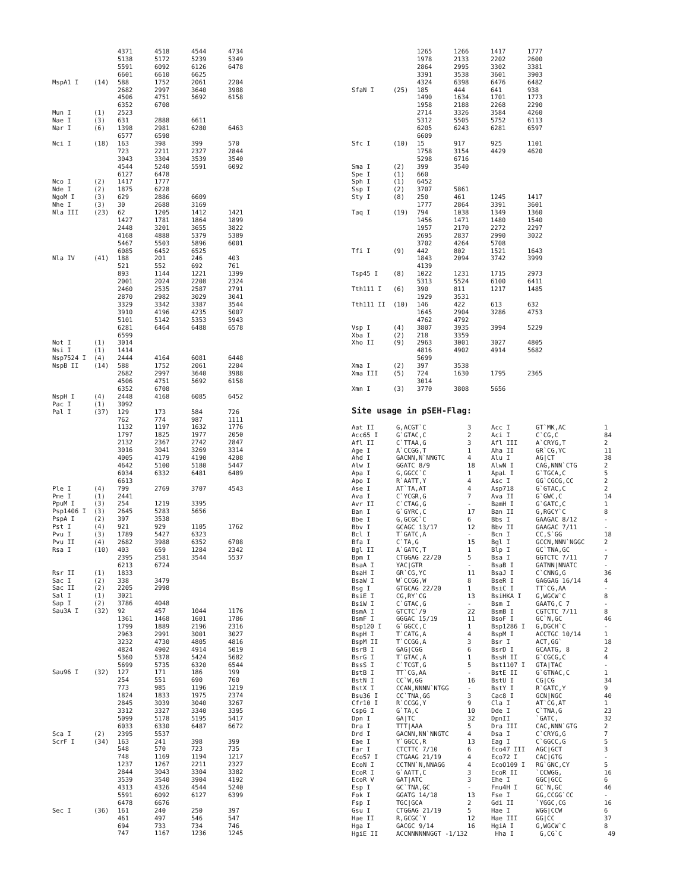| | | 4371 | 4518 | 4544 | 4734 |
| | | 5138 | 5172 | 5239 | 5349 |
| | | 5591 | 6092 | 6126 | 6478 |
| | | 6601 | 6610 | 6625 | |
| MspA1 I | (14) | 588 | 1752 | 2061 | 2204 |
| | | 2682 | 2997 | 3640 | 3988 |
| | | 4506 | 4751 | 5692 | 6158 |
| | | 6352 | 6708 | | |
| Mun I | (1) | 2523 | | | |
| Nae I | (3) | 631 | 2888 | 6611 | |
| Nar I | (6) | 1398 | 2981 | 6280 | 6463 |
| | | 6577 | 6598 | | |
| Nci I | (18) | 163 | 398 | 399 | 570 |
| | | 723 | 2211 | 2327 | 2844 |
| | | 3043 | 3304 | 3539 | 3540 |
| | | 4544 | 5240 | 5591 | 6092 |
| | | 6127 | 6478 | | |
| Nco I | (2) | 1417 | 1777 | | |
| Nde I | (2) | 1875 | 6228 | | |
| NgoM I | (3) | 629 | 2886 | 6609 | |
| Nhe I | (3) | 30 | 2688 | 3169 | |
| Nla III | (23) | 62 | 1205 | 1412 | 1421 |
| | | 1427 | 1781 | 1864 | 1899 |
| | | 2448 | 3201 | 3655 | 3822 |
| | | 4168 | 4888 | 5379 | 5389 |
| | | 5467 | 5503 | 5896 | 6001 |
| | | 6085 | 6452 | 6525 | |
| Nla IV | (41) | 188 | 201 | 246 | 403 |
| | | 521 | 552 | 692 | 761 |
| | | 893 | 1144 | 1221 | 1399 |
| | | 2001 | 2024 | 2208 | 2324 |
| | | 2460 | 2535 | 2587 | 2791 |
| | | 2870 | 2982 | 3029 | 3041 |
| | | 3329 | 3342 | 3387 | 3544 |
| | | 3910 | 4196 | 4235 | 5007 |
| | | 5101 | 5142 | 5353 | 5943 |
| | | 6281 | 6464 | 6488 | 6578 |
| | | 6599 | | | |
| Not I | (1) | 3014 | | | |
| Nsi I | (1) | 1414 | | | |
| Nsp7524 I | (4) | 2444 | 4164 | 6081 | 6448 |
| NspB II | (14) | 588 | 1752 | 2061 | 2204 |
| | | 2682 | 2997 | 3640 | 3988 |
| | | 4506 | 4751 | 5692 | 6158 |
| | | 6352 | 6708 | | |
| NspH I | (4) | 2448 | 4168 | 6085 | 6452 |
| Pac I | (1) | 3092 | | | |
| Pal I | (37) | 129 | 173 | 584 | 726 |
| | | 762 | 774 | 987 | 1111 |
| | | 1132 | 1197 | 1632 | 1776 |
| | | 1797 | 1825 | 1977 | 2050 |
| | | 2132 | 2367 | 2742 | 2847 |
| | | 3016 | 3041 | 3269 | 3314 |
| | | 4005 | 4179 | 4190 | 4208 |
| | | 4642 | 5100 | 5180 | 5447 |
| | | 6034 | 6332 | 6481 | 6489 |
| | | 6613 | | | |
| Ple I | (4) | 799 | 2769 | 3707 | 4543 |
| Pme I | (1) | 2441 | | | |
| PpuM I | (3) | 254 | 1219 | 3395 | |
| Psp1406 I | (3) | 2645 | 5283 | 5656 | |
| PspA I | (2) | 397 | 3538 | | |
| Pst I | (4) | 921 | 929 | 1105 | 1762 |
| Pvu I | (3) | 1789 | 5427 | 6323 | |
| Pvu II | (4) | 2682 | 3988 | 6352 | 6708 |
| Rsa I | (10) | 403 | 659 | 1284 | 2342 |
| | | 2395 | 2581 | 3544 | 5537 |
| | | 6213 | 6724 | | |
| Rsr II | (1) | 1833 | | | |
| Sac I | (2) | 338 | 3479 | | |
| Sac II | (2) | 2205 | 2998 | | |
| Sal I | (1) | 3021 | | | |
| Sap I | (2) | 3786 | 4048 | | |
| Sau3A I | (32) | 92 | 457 | 1044 | 1176 |
| | | 1361 | 1468 | 1601 | 1786 |
| | | 1799 | 1889 | 2196 | 2316 |
| | | 2963 | 2991 | 3001 | 3027 |
| | | 3232 | 4730 | 4805 | 4816 |
| | | 4824 | 4902 | 4914 | 5019 |
| | | 5360 | 5378 | 5424 | 5682 |
| | | 5699 | 5735 | 6320 | 6544 |
| Sau96 I | (32) | 127 | 171 | 186 | 199 |
| | | 254 | 551 | 690 | 760 |
| | | 773 | 985 | 1196 | 1219 |
| | | 1824 | 1833 | 1975 | 2374 |
| | | 2845 | 3039 | 3040 | 3267 |
| | | 3312 | 3327 | 3340 | 3395 |
| | | 5099 | 5178 | 5195 | 5417 |
| | | 6033 | 6330 | 6487 | 6672 |
| Sca I | (2) | 2395 | 5537 | | |
| ScrF I | (34) | 163 | 241 | 398 | 399 |
| | | 548 | 570 | 723 | 735 |
| | | 748 | 1169 | 1194 | 1217 |
| | | 1237 | 1267 | 2211 | 2327 |
| | | 2844 | 3043 | 3304 | 3382 |
| | | 3539 | 3540 | 3904 | 4192 |
| | | 4313 | 4326 | 4544 | 5240 |
| | | 5591 | 6092 | 6127 | 6399 |
| | | 6478 | 6676 | | |
| Sec I | (36) | 161 | 240 | 250 | 397 |
| | | 461 | 497 | 546 | 547 |
| | | 694 | 733 | 734 | 746 |
| | | 747 | 1167 | 1236 | 1245 |
| | | 1265 | 1266 | 1417 | 1777 |
| | | 1978 | 2133 | 2202 | 2600 |
| | | 2864 | 2995 | 3302 | 3381 |
| | | 3391 | 3538 | 3601 | 3903 |
| | | 4324 | 6398 | 6476 | 6482 |
| SfaN I | (25) | 185 | 444 | 641 | 938 |
| | | 1490 | 1634 | 1701 | 1773 |
| | | 1958 | 2188 | 2268 | 2290 |
| | | 2714 | 3326 | 3584 | 4260 |
| | | 5312 | 5505 | 5752 | 6113 |
| | | 6205 | 6243 | 6281 | 6597 |
| | | 6609 | | | |
| Sfc I | (10) | 15 | 917 | 925 | 1101 |
| | | 1758 | 3154 | 4429 | 4620 |
| | | 5298 | 6716 | | |
| Sma I | (2) | 399 | 3540 | | |
| Spe I | (1) | 660 | | | |
| Sph I | (1) | 6452 | | | |
| Ssp I | (2) | 3707 | 5861 | | |
| Sty I | (8) | 250 | 461 | 1245 | 1417 |
| | | 1777 | 2864 | 3391 | 3601 |
| Taq I | (19) | 794 | 1038 | 1349 | 1360 |
| | | 1456 | 1471 | 1480 | 1540 |
| | | 1957 | 2170 | 2272 | 2297 |
| | | 2695 | 2837 | 2990 | 3022 |
| | | 3702 | 4264 | 5708 | |
| Tfi I | (9) | 442 | 802 | 1521 | 1643 |
| | | 1843 | 2094 | 3742 | 3999 |
| | | 4139 | | | |
| Tsp45 I | (8) | 1022 | 1231 | 1715 | 2973 |
| | | 5313 | 5524 | 6100 | 6411 |
| Tth111 I | (6) | 390 | 811 | 1217 | 1485 |
| | | 1929 | 3531 | | |
| Tth111 II | (10) | 146 | 422 | 613 | 632 |
| | | 1645 | 2904 | 3286 | 4753 |
| | | 4762 | 4792 | | |
| Vsp I | (4) | 3807 | 3935 | 3994 | 5229 |
| Xba I | (2) | 218 | 3359 | | |
| Xho II | (9) | 2963 | 3001 | 3027 | 4805 |
| | | 4816 | 4902 | 4914 | 5682 |
| | | 5699 | | | |
| Xma I | (2) | 397 | 3538 | | |
| Xma III | (5) | 724 | 1630 | 1795 | 2365 |
| | | 3014 | | | |
| Xmn I | (3) | 3770 | 3808 | 5656 | |
Site usage in pSEH-Flag:
| Aat II | G,ACGT`C | 3 | Acc I | GT`MK,AC | 1 |
| Acc65 I | G`GTAC,C | 2 | Aci I | C`CG,C | 84 |
| Afl II | C`TTAA,G | 3 | Afl III | A`CRYG,T | 2 |
| Age I | A`CCGG,T | 1 | Aha II | GR`CG,YC | 11 |
| Ahd I | GACNN,N`NNGTC | 4 | Alu I | AG/CT | 38 |
| Alw I | GGATC 8/9 | 18 | AlwN I | CAG,NNN`CTG | 2 |
| Apa I | G,GGCC`C | 1 | ApaL I | G`TGCA,C | 5 |
| Apo I | R`AATT,Y | 4 | Asc I | GG`CGCG,CC | 2 |
| Ase I | AT`TA,AT | 4 | Asp718 | G`GTAC,C | 2 |
| Ava I | C`YCGR,G | 7 | Ava II | G`GWC,C | 14 |
| Avr II | C`CTAG,G | - | BamH I | G`GATC,C | 1 |
| Ban I | G`GYRC,C | 17 | Ban II | G,RGCY`C | 8 |
| Bbe I | G,GCGC`C | 6 | Bbs I | GAAGAC 8/12 | - |
| Bbv I | GCAGC 13/17 | 12 | Bbv II | GAAGAC 7/11 | - |
| Bcl I | T`GATC,A | - | Bcn I | CC,S`GG | 18 |
| Bfa I | C`TA,G | 15 | Bgl I | GCCN,NNN`NGGC | 2 |
| Bgl II | A`GATC,T | 1 | Blp I | GC`TNA,GC | - |
| Bpm I | CTGGAG 22/20 | 5 | Bsa I | GGTCTC 7/11 | 7 |
| BsaA I | YAC/GTR | - | BsaB I | GATNN/NNATC | - |
| BsaH I | GR`CG,YC | 11 | BsaJ I | C`CNNG,G | 36 |
| BsaW I | W`CCGG,W | 8 | BseR I | GAGGAG 16/14 | 4 |
| Bsg I | GTGCAG 22/20 | 1 | BsiC I | TT`CG,AA | - |
| BsiE I | CG,RY`CG | 13 | BsiHKA I | G,WGCW`C | 8 |
| BsiW I | C`GTAC,G | - | Bsm I | GAATG,C 7 | - |
| BsmA I | GTCTC`/9 | 22 | BsmB I | CGTCTC 7/11 | 8 |
| BsmF I | GGGAC 15/19 | 11 | BsoF I | GC`N,GC | 46 |
| Bsp120 I | G`GGCC,C | 1 | Bsp1286 I | G,DGCH`C | - |
| BspH I | T`CATG,A | 4 | BspM I | ACCTGC 10/14 | 1 |
| BspM II | T`CCGG,A | 3 | Bsr I | ACT,GG` | 18 |
| BsrB I | GAG/CGG | 6 | BsrD I | GCAATG, 8 | 2 |
| BsrG I | T`GTAC,A | 1 | BssH II | G`CGCG,C | 4 |
| BssS I | C`TCGT,G | 5 | Bst1107 I | GTA/TAC | - |
| BstB I | TT`CG,AA | - | BstE II | G`GTNAC,C | 1 |
| BstN I | CC`W,GG | 16 | BstU I | CG/CG | 34 |
| BstX I | CCAN,NNNN`NTGG | - | BstY I | R`GATC,Y | 9 |
| Bsu36 I | CC`TNA,GG | 3 | Cac8 I | GCN/NGC | 40 |
| Cfr10 I | R`CCGG,Y | 9 | Cla I | AT`CG,AT | 1 |
| Csp6 I | G`TA,C | 10 | Dde I | C`TNA,G | 23 |
| Dpn I | GA/TC | 32 | DpnII | `GATC, | 32 |
| Dra I | TTT/AAA | 5 | Dra III | CAC,NNN`GTG | 2 |
| Drd I | GACNN,NN`NNGTC | 4 | Dsa I | C`CRYG,G | 7 |
| Eae I | Y`GGCC,R | 13 | Eag I | C`GGCC,G | 5 |
| Ear I | CTCTTC 7/10 | 6 | Eco47 III | AGC/GCT | 3 |
| Eco57 I | CTGAAG 21/19 | 4 | Eco72 I | CAC/GTG | - |
| EcoN I | CCTNN`N,NNAGG | 4 | EcoO109 I | RG`GNC,CY | 5 |
| EcoR I | G`AATT,C | 3 | EcoR II | `CCWGG, | 16 |
| EcoR V | GAT/ATC | 3 | Ehe I | GGC/GCC | 6 |
| Esp I | GC`TNA,GC | - | Fnu4H I | GC`N,GC | 46 |
| Fok I | GGATG 14/18 | 13 | Fse I | GG,CCGG`CC | - |
| Fsp I | TGC/GCA | 2 | Gdi II | `YGGC,CG | 16 |
| Gsu I | CTGGAG 21/19 | 5 | Hae I | WGG/CCW | 6 |
| Hae II | R,GCGC`Y | 12 | Hae III | GG/CC | 37 |
| Hga I | GACGC 9/14 | 16 | HgiA I | G,WGCW`C | 8 |
| HgiE II | ACCNNNNNNGGT -1/132 | | Hha I | G,CG`C | 49 |